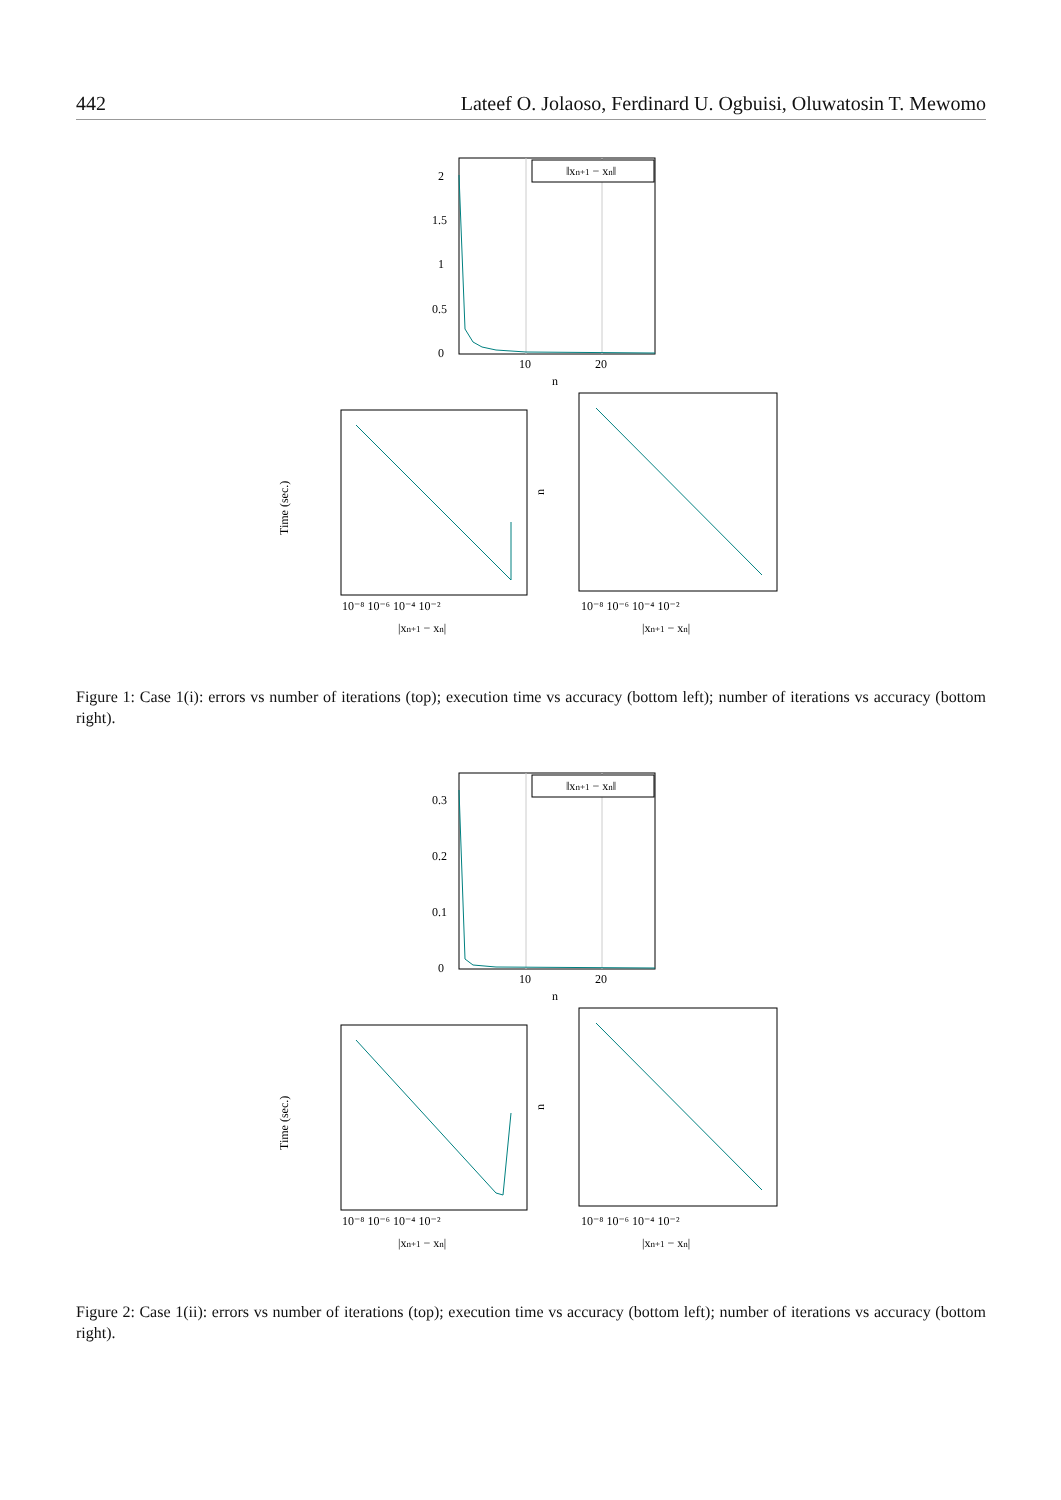442 Lateef O. Jolaoso, Ferdinard U. Ogbuisi, Oluwatosin T. Mewomo
‖xn+1 − xn‖
2
1.5
1
0.5
0
10
20
n
Time (sec.)
10⁻⁸ 10⁻⁶ 10⁻⁴ 10⁻²
|xn+1 − xn|
n
10⁻⁸ 10⁻⁶ 10⁻⁴ 10⁻²
|xn+1 − xn|
Figure 1: Case 1(i): errors vs number of iterations (top); execution time vs accuracy (bottom left); number of iterations vs accuracy (bottom right).
‖xn+1 − xn‖
0.3
0.2
0.1
0
10
20
n
Time (sec.)
10⁻⁸ 10⁻⁶ 10⁻⁴ 10⁻²
|xn+1 − xn|
n
10⁻⁸ 10⁻⁶ 10⁻⁴ 10⁻²
|xn+1 − xn|
Figure 2: Case 1(ii): errors vs number of iterations (top); execution time vs accuracy (bottom left); number of iterations vs accuracy (bottom right).